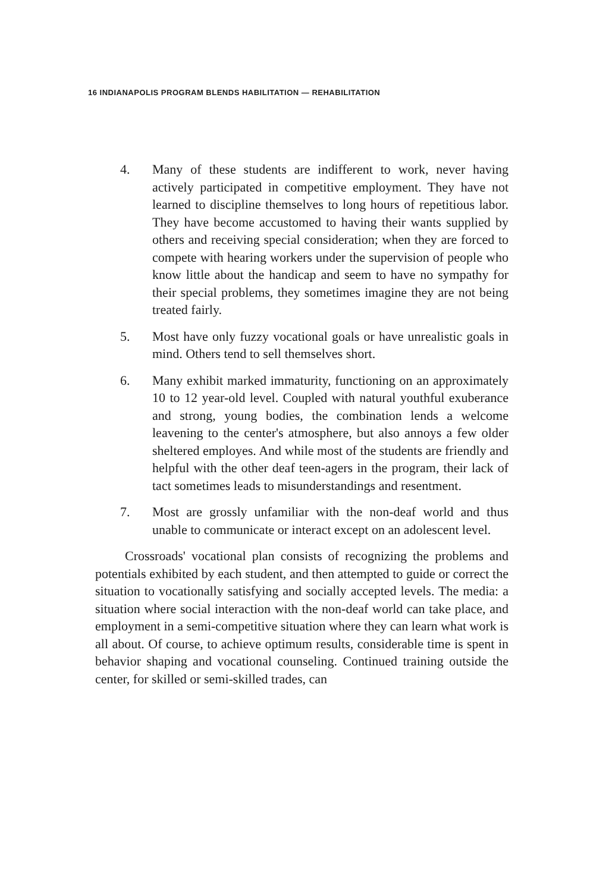16 INDIANAPOLIS PROGRAM BLENDS HABILITATION — REHABILITATION
4. Many of these students are indifferent to work, never having actively participated in competitive employment. They have not learned to discipline themselves to long hours of repetitious labor. They have become accustomed to having their wants supplied by others and receiving special consideration; when they are forced to compete with hearing workers under the supervision of people who know little about the handicap and seem to have no sympathy for their special problems, they sometimes imagine they are not being treated fairly.
5. Most have only fuzzy vocational goals or have unrealistic goals in mind. Others tend to sell themselves short.
6. Many exhibit marked immaturity, functioning on an approximately 10 to 12 year-old level. Coupled with natural youthful exuberance and strong, young bodies, the combination lends a welcome leavening to the center's atmosphere, but also annoys a few older sheltered employes. And while most of the students are friendly and helpful with the other deaf teen-agers in the program, their lack of tact sometimes leads to misunderstandings and resentment.
7. Most are grossly unfamiliar with the non-deaf world and thus unable to communicate or interact except on an adolescent level.
Crossroads' vocational plan consists of recognizing the problems and potentials exhibited by each student, and then attempted to guide or correct the situation to vocationally satisfying and socially accepted levels. The media: a situation where social interaction with the non-deaf world can take place, and employment in a semi-competitive situation where they can learn what work is all about. Of course, to achieve optimum results, considerable time is spent in behavior shaping and vocational counseling. Continued training outside the center, for skilled or semi-skilled trades, can